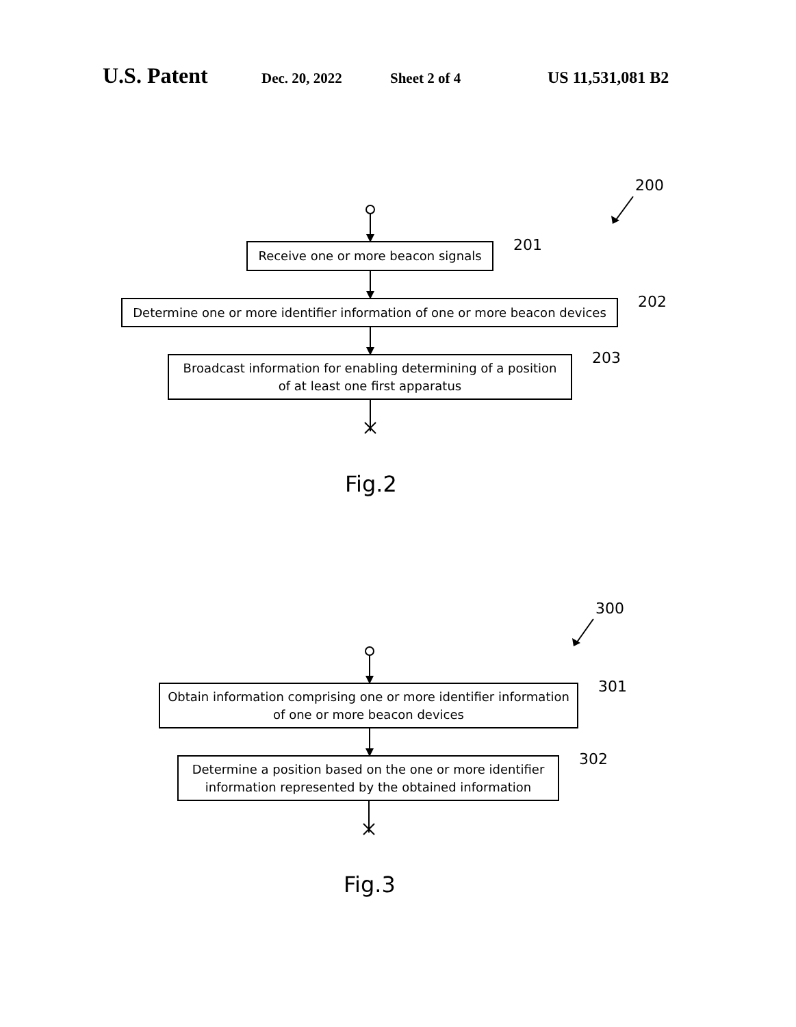U.S. Patent Dec. 20, 2022 Sheet 2 of 4 US 11,531,081 B2
200
Receive one or more beacon signals
201
Determine one or more identifier information of one or more beacon devices
202
Broadcast information for enabling determining of a position
of at least one first apparatus
203
Fig.2
300
Obtain information comprising one or more identifier information
of one or more beacon devices
301
Determine a position based on the one or more identifier
information represented by the obtained information
302
Fig.3